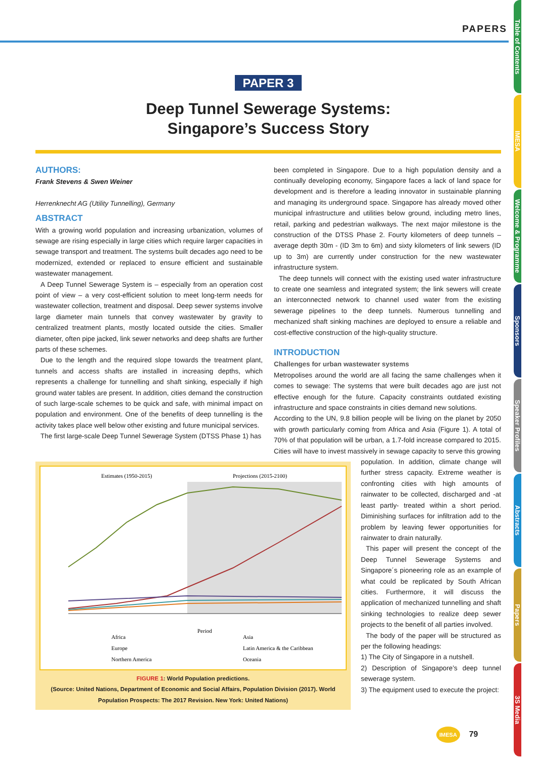PAPERS
Table of Contents
IMESA
Welcome & Programme
Sponsors
Speaker Profiles
Abstracts
Papers
3S Media
PAPER 3
Deep Tunnel Sewerage Systems:
Singapore’s Success Story
AUTHORS:
Frank Stevens & Swen Weiner
Herrenknecht AG (Utility Tunnelling), Germany
ABSTRACT
With a growing world population and increasing urbanization, volumes of sewage are rising especially in large cities which require larger capacities in sewage transport and treatment. The systems built decades ago need to be modernized, extended or replaced to ensure efficient and sustainable wastewater management.
A Deep Tunnel Sewerage System is – especially from an operation cost point of view – a very cost-efficient solution to meet long-term needs for wastewater collection, treatment and disposal. Deep sewer systems involve large diameter main tunnels that convey wastewater by gravity to centralized treatment plants, mostly located outside the cities. Smaller diameter, often pipe jacked, link sewer networks and deep shafts are further parts of these schemes.
Due to the length and the required slope towards the treatment plant, tunnels and access shafts are installed in increasing depths, which represents a challenge for tunnelling and shaft sinking, especially if high ground water tables are present. In addition, cities demand the construction of such large-scale schemes to be quick and safe, with minimal impact on population and environment. One of the benefits of deep tunnelling is the activity takes place well below other existing and future municipal services.
The first large-scale Deep Tunnel Sewerage System (DTSS Phase 1) has
been completed in Singapore. Due to a high population density and a continually developing economy, Singapore faces a lack of land space for development and is therefore a leading innovator in sustainable planning and managing its underground space. Singapore has already moved other municipal infrastructure and utilities below ground, including metro lines, retail, parking and pedestrian walkways. The next major milestone is the construction of the DTSS Phase 2. Fourty kilometers of deep tunnels – average depth 30m - (ID 3m to 6m) and sixty kilometers of link sewers (ID up to 3m) are currently under construction for the new wastewater infrastructure system.
The deep tunnels will connect with the existing used water infrastructure to create one seamless and integrated system; the link sewers will create an interconnected network to channel used water from the existing sewerage pipelines to the deep tunnels. Numerous tunnelling and mechanized shaft sinking machines are deployed to ensure a reliable and cost-effective construction of the high-quality structure.
INTRODUCTION
Challenges for urban wastewater systems
Metropolises around the world are all facing the same challenges when it comes to sewage: The systems that were built decades ago are just not effective enough for the future. Capacity constraints outdated existing infrastructure and space constraints in cities demand new solutions.
According to the UN, 9.8 billion people will be living on the planet by 2050 with growth particularly coming from Africa and Asia (Figure 1). A total of 70% of that population will be urban, a 1.7-fold increase compared to 2015. Cities will have to invest massively in sewage capacity to serve this growing
Estimates (1950-2015)
Projections (2015-2100)
Period
Africa
Asia
Europe
Latin America & the Caribbean
Northern America
Oceania
FIGURE 1: World Population predictions.
(Source: United Nations, Department of Economic and Social Affairs, Population Division (2017). World Population Prospects: The 2017 Revision. New York: United Nations)
population. In addition, climate change will further stress capacity. Extreme weather is confronting cities with high amounts of rainwater to be collected, discharged and -at least partly- treated within a short period. Diminishing surfaces for infiltration add to the problem by leaving fewer opportunities for rainwater to drain naturally.
This paper will present the concept of the Deep Tunnel Sewerage Systems and Singapore´s pioneering role as an example of what could be replicated by South African cities. Furthermore, it will discuss the application of mechanized tunnelling and shaft sinking technologies to realize deep sewer projects to the benefit of all parties involved.
The body of the paper will be structured as per the following headings:
1) The City of Singapore in a nutshell.
2) Description of Singapore’s deep tunnel sewerage system.
3) The equipment used to execute the project:
IMESA 79